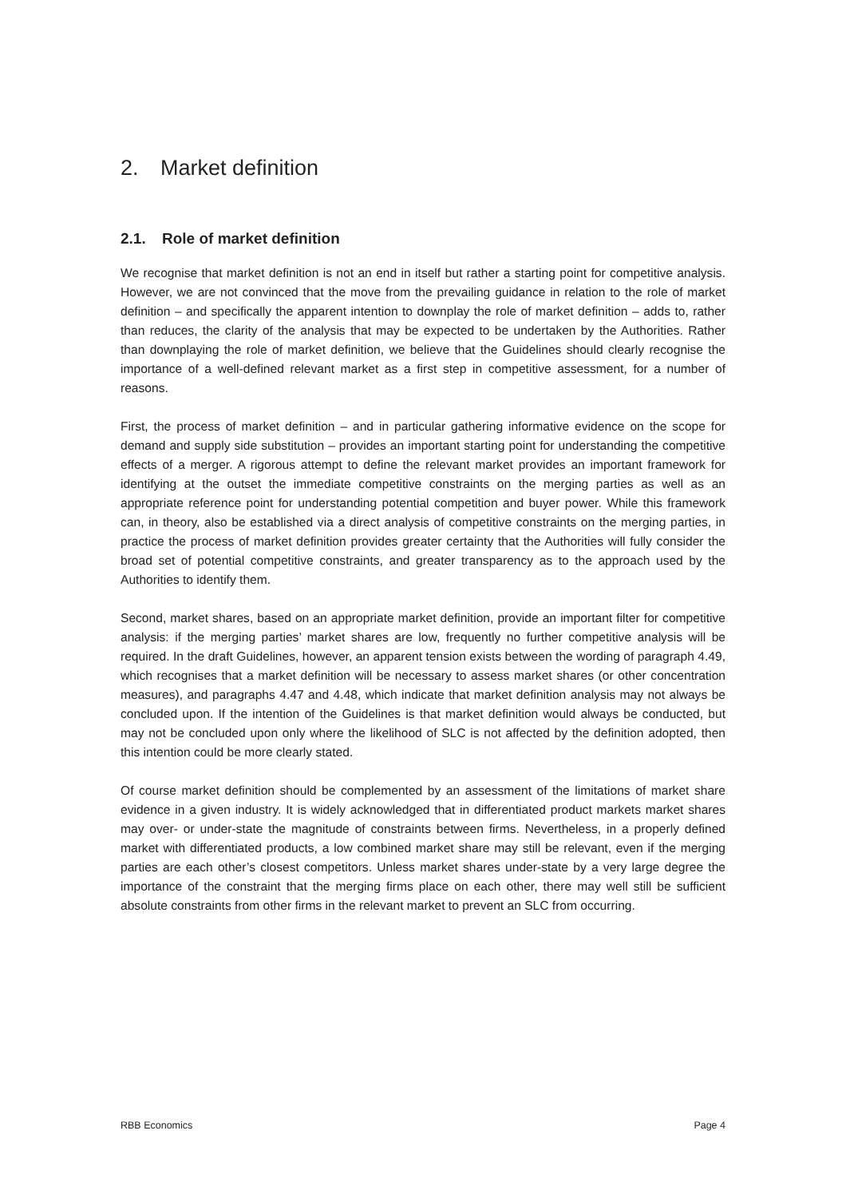2. Market definition
2.1. Role of market definition
We recognise that market definition is not an end in itself but rather a starting point for competitive analysis. However, we are not convinced that the move from the prevailing guidance in relation to the role of market definition – and specifically the apparent intention to downplay the role of market definition – adds to, rather than reduces, the clarity of the analysis that may be expected to be undertaken by the Authorities. Rather than downplaying the role of market definition, we believe that the Guidelines should clearly recognise the importance of a well-defined relevant market as a first step in competitive assessment, for a number of reasons.
First, the process of market definition – and in particular gathering informative evidence on the scope for demand and supply side substitution – provides an important starting point for understanding the competitive effects of a merger. A rigorous attempt to define the relevant market provides an important framework for identifying at the outset the immediate competitive constraints on the merging parties as well as an appropriate reference point for understanding potential competition and buyer power. While this framework can, in theory, also be established via a direct analysis of competitive constraints on the merging parties, in practice the process of market definition provides greater certainty that the Authorities will fully consider the broad set of potential competitive constraints, and greater transparency as to the approach used by the Authorities to identify them.
Second, market shares, based on an appropriate market definition, provide an important filter for competitive analysis: if the merging parties’ market shares are low, frequently no further competitive analysis will be required. In the draft Guidelines, however, an apparent tension exists between the wording of paragraph 4.49, which recognises that a market definition will be necessary to assess market shares (or other concentration measures), and paragraphs 4.47 and 4.48, which indicate that market definition analysis may not always be concluded upon. If the intention of the Guidelines is that market definition would always be conducted, but may not be concluded upon only where the likelihood of SLC is not affected by the definition adopted, then this intention could be more clearly stated.
Of course market definition should be complemented by an assessment of the limitations of market share evidence in a given industry. It is widely acknowledged that in differentiated product markets market shares may over- or under-state the magnitude of constraints between firms. Nevertheless, in a properly defined market with differentiated products, a low combined market share may still be relevant, even if the merging parties are each other’s closest competitors. Unless market shares under-state by a very large degree the importance of the constraint that the merging firms place on each other, there may well still be sufficient absolute constraints from other firms in the relevant market to prevent an SLC from occurring.
RBB Economics Page 4